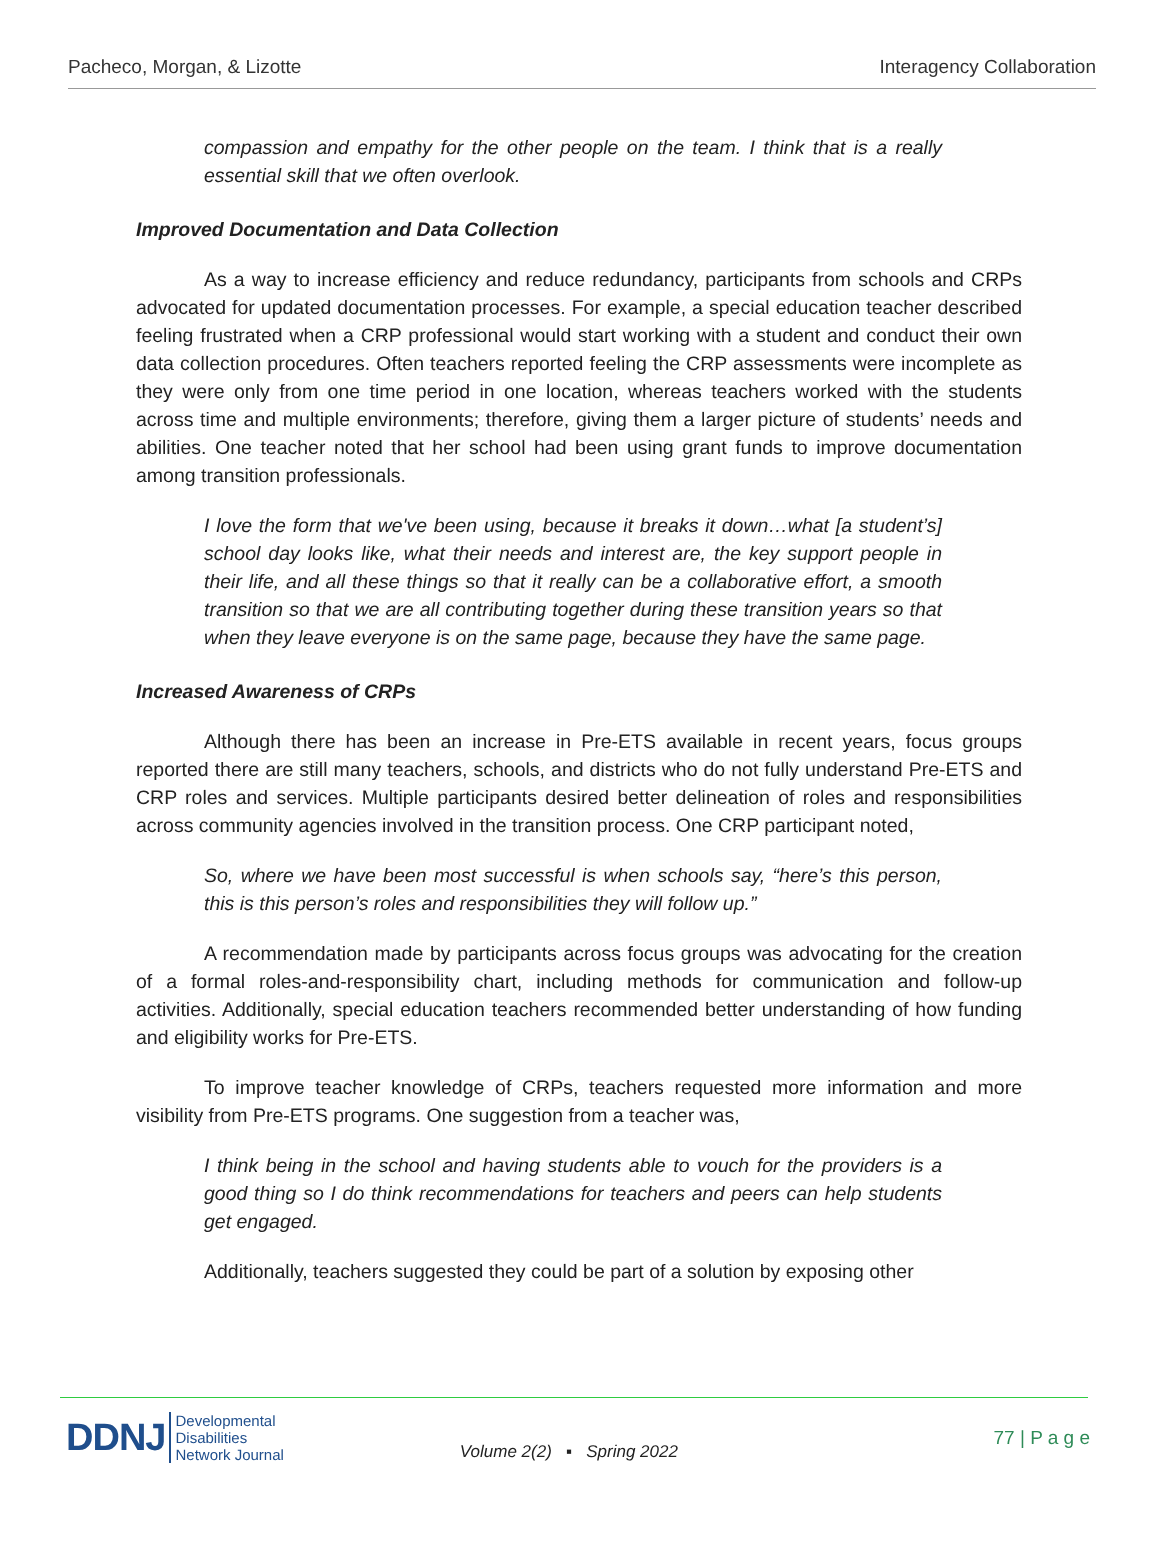Pacheco, Morgan, & Lizotte Interagency Collaboration
compassion and empathy for the other people on the team. I think that is a really essential skill that we often overlook.
Improved Documentation and Data Collection
As a way to increase efficiency and reduce redundancy, participants from schools and CRPs advocated for updated documentation processes. For example, a special education teacher described feeling frustrated when a CRP professional would start working with a student and conduct their own data collection procedures. Often teachers reported feeling the CRP assessments were incomplete as they were only from one time period in one location, whereas teachers worked with the students across time and multiple environments; therefore, giving them a larger picture of students’ needs and abilities. One teacher noted that her school had been using grant funds to improve documentation among transition professionals.
I love the form that we've been using, because it breaks it down…what [a student’s] school day looks like, what their needs and interest are, the key support people in their life, and all these things so that it really can be a collaborative effort, a smooth transition so that we are all contributing together during these transition years so that when they leave everyone is on the same page, because they have the same page.
Increased Awareness of CRPs
Although there has been an increase in Pre-ETS available in recent years, focus groups reported there are still many teachers, schools, and districts who do not fully understand Pre-ETS and CRP roles and services. Multiple participants desired better delineation of roles and responsibilities across community agencies involved in the transition process. One CRP participant noted,
So, where we have been most successful is when schools say, “here’s this person, this is this person’s roles and responsibilities they will follow up.”
A recommendation made by participants across focus groups was advocating for the creation of a formal roles-and-responsibility chart, including methods for communication and follow-up activities. Additionally, special education teachers recommended better understanding of how funding and eligibility works for Pre-ETS.
To improve teacher knowledge of CRPs, teachers requested more information and more visibility from Pre-ETS programs. One suggestion from a teacher was,
I think being in the school and having students able to vouch for the providers is a good thing so I do think recommendations for teachers and peers can help students get engaged.
Additionally, teachers suggested they could be part of a solution by exposing other
DDNJ Developmental
Disabilities
Network Journal Volume 2(2) ▪ Spring 2022 77 | P a g e